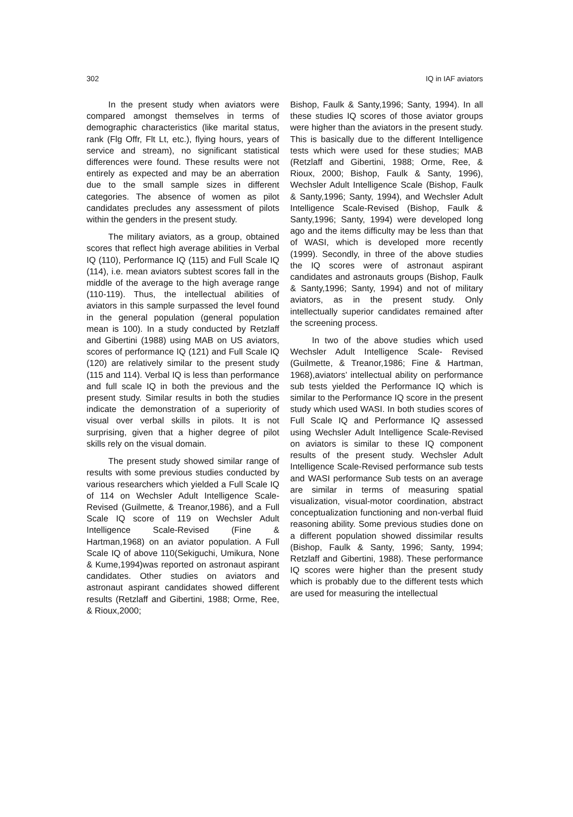302 IQ in IAF aviators
In the present study when aviators were compared amongst themselves in terms of demographic characteristics (like marital status, rank (Flg Offr, Flt Lt, etc.), flying hours, years of service and stream), no significant statistical differences were found. These results were not entirely as expected and may be an aberration due to the small sample sizes in different categories. The absence of women as pilot candidates precludes any assessment of pilots within the genders in the present study.
The military aviators, as a group, obtained scores that reflect high average abilities in Verbal IQ (110), Performance IQ (115) and Full Scale IQ (114), i.e. mean aviators subtest scores fall in the middle of the average to the high average range (110-119). Thus, the intellectual abilities of aviators in this sample surpassed the level found in the general population (general population mean is 100). In a study conducted by Retzlaff and Gibertini (1988) using MAB on US aviators, scores of performance IQ (121) and Full Scale IQ (120) are relatively similar to the present study (115 and 114). Verbal IQ is less than performance and full scale IQ in both the previous and the present study. Similar results in both the studies indicate the demonstration of a superiority of visual over verbal skills in pilots. It is not surprising, given that a higher degree of pilot skills rely on the visual domain.
The present study showed similar range of results with some previous studies conducted by various researchers which yielded a Full Scale IQ of 114 on Wechsler Adult Intelligence Scale-Revised (Guilmette, & Treanor,1986), and a Full Scale IQ score of 119 on Wechsler Adult Intelligence Scale-Revised (Fine & Hartman,1968) on an aviator population. A Full Scale IQ of above 110(Sekiguchi, Umikura, None & Kume,1994)was reported on astronaut aspirant candidates. Other studies on aviators and astronaut aspirant candidates showed different results (Retzlaff and Gibertini, 1988; Orme, Ree, & Rioux,2000;
Bishop, Faulk & Santy,1996; Santy, 1994). In all these studies IQ scores of those aviator groups were higher than the aviators in the present study. This is basically due to the different Intelligence tests which were used for these studies; MAB (Retzlaff and Gibertini, 1988; Orme, Ree, & Rioux, 2000; Bishop, Faulk & Santy, 1996), Wechsler Adult Intelligence Scale (Bishop, Faulk & Santy,1996; Santy, 1994), and Wechsler Adult Intelligence Scale-Revised (Bishop, Faulk & Santy,1996; Santy, 1994) were developed long ago and the items difficulty may be less than that of WASI, which is developed more recently (1999). Secondly, in three of the above studies the IQ scores were of astronaut aspirant candidates and astronauts groups (Bishop, Faulk & Santy,1996; Santy, 1994) and not of military aviators, as in the present study. Only intellectually superior candidates remained after the screening process.
In two of the above studies which used Wechsler Adult Intelligence Scale- Revised (Guilmette, & Treanor,1986; Fine & Hartman, 1968),aviators’ intellectual ability on performance sub tests yielded the Performance IQ which is similar to the Performance IQ score in the present study which used WASI. In both studies scores of Full Scale IQ and Performance IQ assessed using Wechsler Adult Intelligence Scale-Revised on aviators is similar to these IQ component results of the present study. Wechsler Adult Intelligence Scale-Revised performance sub tests and WASI performance Sub tests on an average are similar in terms of measuring spatial visualization, visual-motor coordination, abstract conceptualization functioning and non-verbal fluid reasoning ability. Some previous studies done on a different population showed dissimilar results (Bishop, Faulk & Santy, 1996; Santy, 1994; Retzlaff and Gibertini, 1988). These performance IQ scores were higher than the present study which is probably due to the different tests which are used for measuring the intellectual